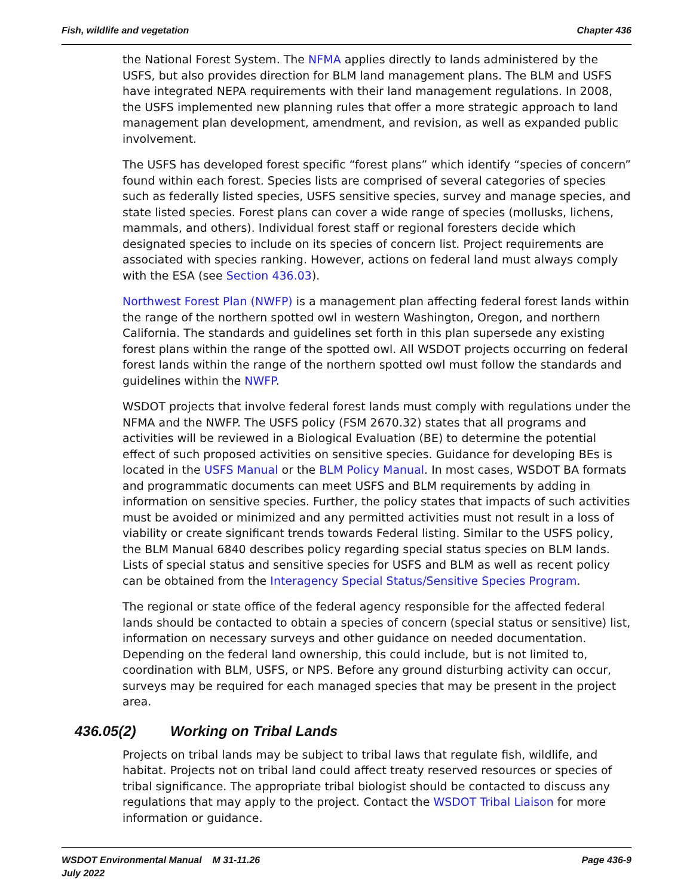Fish, wildlife and vegetation Chapter 436
the National Forest System. The NFMA applies directly to lands administered by the USFS, but also provides direction for BLM land management plans. The BLM and USFS have integrated NEPA requirements with their land management regulations. In 2008, the USFS implemented new planning rules that offer a more strategic approach to land management plan development, amendment, and revision, as well as expanded public involvement.
The USFS has developed forest specific “forest plans” which identify “species of concern” found within each forest. Species lists are comprised of several categories of species such as federally listed species, USFS sensitive species, survey and manage species, and state listed species. Forest plans can cover a wide range of species (mollusks, lichens, mammals, and others). Individual forest staff or regional foresters decide which designated species to include on its species of concern list. Project requirements are associated with species ranking. However, actions on federal land must always comply with the ESA (see Section 436.03).
Northwest Forest Plan (NWFP) is a management plan affecting federal forest lands within the range of the northern spotted owl in western Washington, Oregon, and northern California. The standards and guidelines set forth in this plan supersede any existing forest plans within the range of the spotted owl. All WSDOT projects occurring on federal forest lands within the range of the northern spotted owl must follow the standards and guidelines within the NWFP.
WSDOT projects that involve federal forest lands must comply with regulations under the NFMA and the NWFP. The USFS policy (FSM 2670.32) states that all programs and activities will be reviewed in a Biological Evaluation (BE) to determine the potential effect of such proposed activities on sensitive species. Guidance for developing BEs is located in the USFS Manual or the BLM Policy Manual. In most cases, WSDOT BA formats and programmatic documents can meet USFS and BLM requirements by adding in information on sensitive species. Further, the policy states that impacts of such activities must be avoided or minimized and any permitted activities must not result in a loss of viability or create significant trends towards Federal listing. Similar to the USFS policy, the BLM Manual 6840 describes policy regarding special status species on BLM lands. Lists of special status and sensitive species for USFS and BLM as well as recent policy can be obtained from the Interagency Special Status/Sensitive Species Program.
The regional or state office of the federal agency responsible for the affected federal lands should be contacted to obtain a species of concern (special status or sensitive) list, information on necessary surveys and other guidance on needed documentation. Depending on the federal land ownership, this could include, but is not limited to, coordination with BLM, USFS, or NPS. Before any ground disturbing activity can occur, surveys may be required for each managed species that may be present in the project area.
436.05(2) Working on Tribal Lands
Projects on tribal lands may be subject to tribal laws that regulate fish, wildlife, and habitat. Projects not on tribal land could affect treaty reserved resources or species of tribal significance. The appropriate tribal biologist should be contacted to discuss any regulations that may apply to the project. Contact the WSDOT Tribal Liaison for more information or guidance.
WSDOT Environmental Manual M 31-11.26
July 2022 Page 436-9